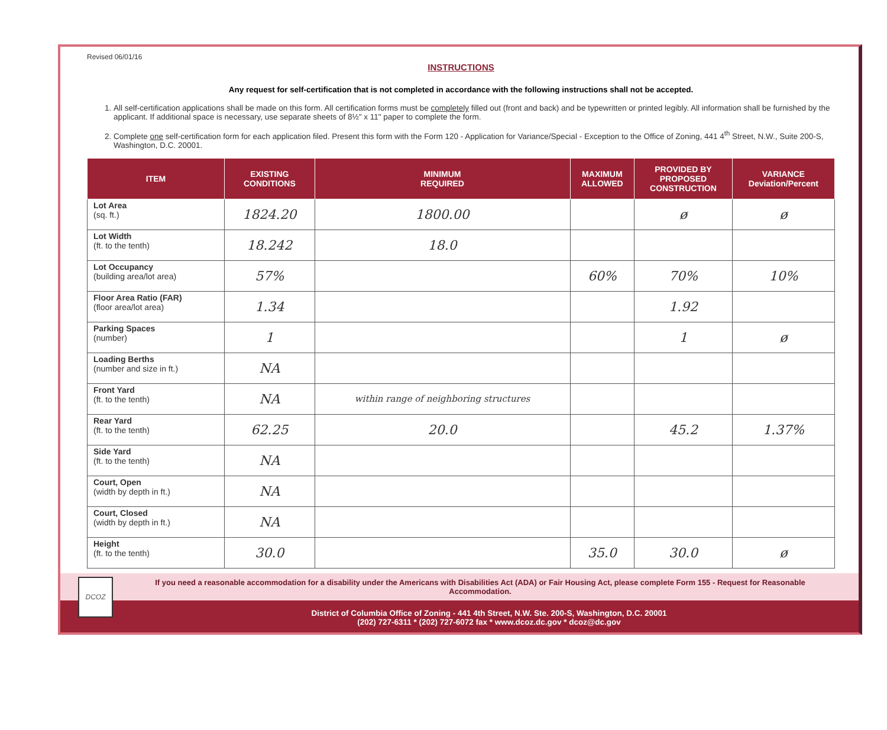Revised 06/01/16
INSTRUCTIONS
Any request for self-certification that is not completed in accordance with the following instructions shall not be accepted.
1. All self-certification applications shall be made on this form. All certification forms must be completely filled out (front and back) and be typewritten or printed legibly. All information shall be furnished by the applicant. If additional space is necessary, use separate sheets of 8½" x 11" paper to complete the form.
2. Complete one self-certification form for each application filed. Present this form with the Form 120 - Application for Variance/Special - Exception to the Office of Zoning, 441 4<sup>th</sup> Street, N.W., Suite 200-S, Washington, D.C. 20001.
| ITEM | EXISTING CONDITIONS | MINIMUM REQUIRED | MAXIMUM ALLOWED | PROVIDED BY PROPOSED CONSTRUCTION | VARIANCE Deviation/Percent |
| --- | --- | --- | --- | --- | --- |
| Lot Area (sq. ft.) | 1824.20 | 1800.00 | | ø | ø |
| Lot Width (ft. to the tenth) | 18.242 | 18.0 | | | |
| Lot Occupancy (building area/lot area) | 57% | | 60% | 70% | 10% |
| Floor Area Ratio (FAR) (floor area/lot area) | 1.34 | | | 1.92 | |
| Parking Spaces (number) | 1 | | | 1 | ø |
| Loading Berths (number and size in ft.) | NA | | | | |
| Front Yard (ft. to the tenth) | NA | within range of neighboring structures | | | |
| Rear Yard (ft. to the tenth) | 62.25 | 20.0 | | 45.2 | 1.37% |
| Side Yard (ft. to the tenth) | NA | | | | |
| Court, Open (width by depth in ft.) | NA | | | | |
| Court, Closed (width by depth in ft.) | NA | | | | |
| Height (ft. to the tenth) | 30.0 | | 35.0 | 30.0 | ø |
If you need a reasonable accommodation for a disability under the Americans with Disabilities Act (ADA) or Fair Housing Act, please complete Form 155 - Request for Reasonable Accommodation.
District of Columbia Office of Zoning - 441 4th Street, N.W. Ste. 200-S, Washington, D.C. 20001
(202) 727-6311 * (202) 727-6072 fax * www.dcoz.dc.gov * dcoz@dc.gov
DCOZ